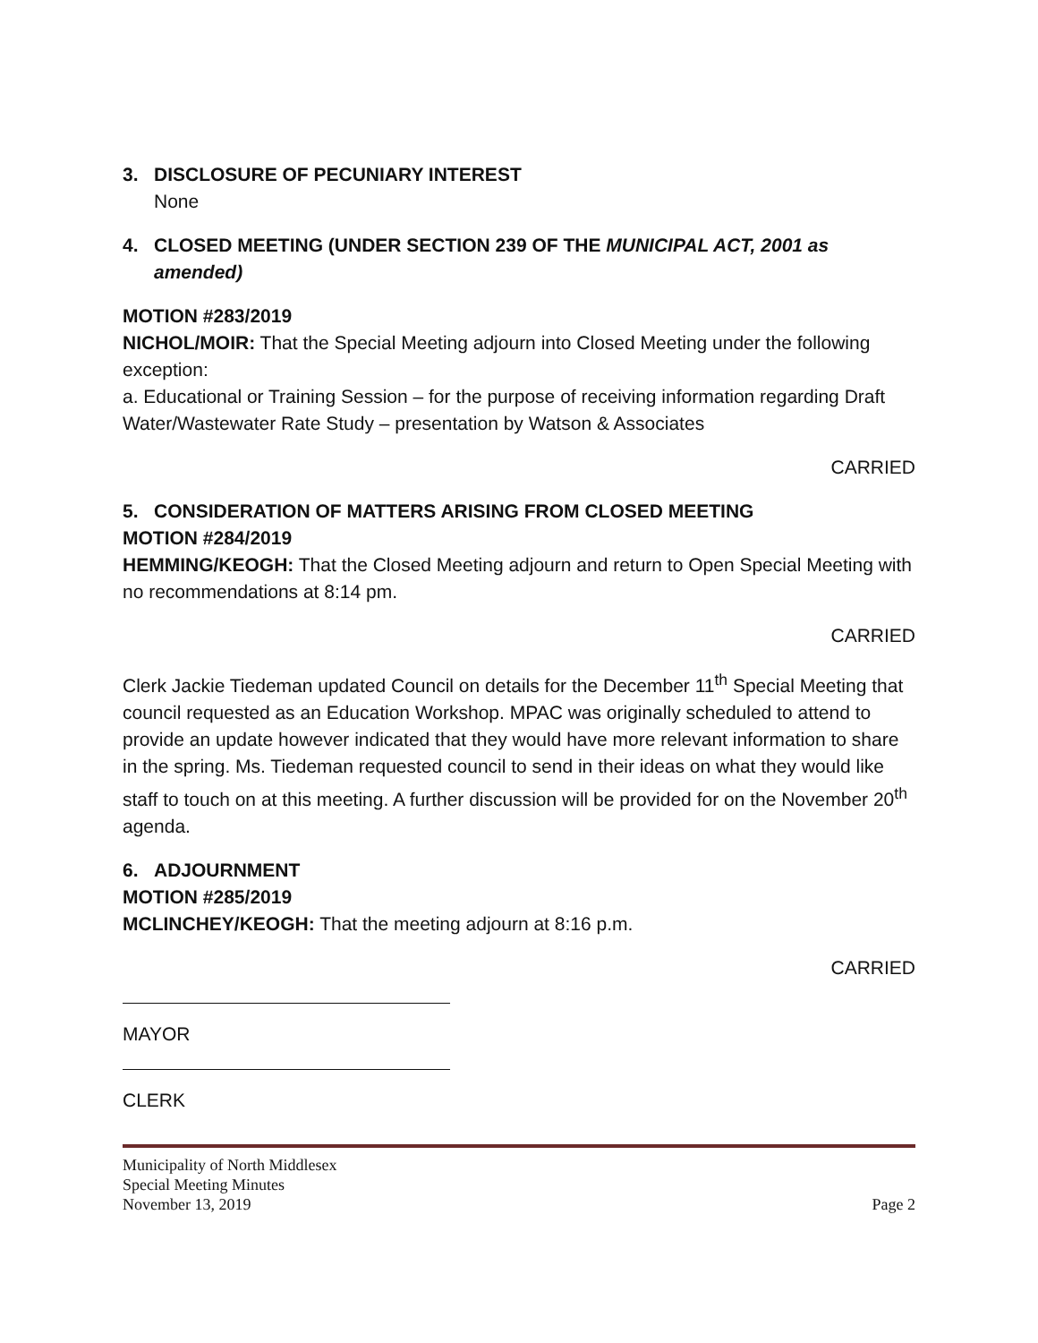3. DISCLOSURE OF PECUNIARY INTEREST
None
4. CLOSED MEETING (UNDER SECTION 239 OF THE MUNICIPAL ACT, 2001 as
amended)
MOTION #283/2019
NICHOL/MOIR: That the Special Meeting adjourn into Closed Meeting under the following exception:
a. Educational or Training Session – for the purpose of receiving information regarding Draft Water/Wastewater Rate Study – presentation by Watson & Associates
CARRIED
5. CONSIDERATION OF MATTERS ARISING FROM CLOSED MEETING
MOTION #284/2019
HEMMING/KEOGH: That the Closed Meeting adjourn and return to Open Special Meeting with no recommendations at 8:14 pm.
CARRIED
Clerk Jackie Tiedeman updated Council on details for the December 11<sup>th</sup> Special Meeting that council requested as an Education Workshop. MPAC was originally scheduled to attend to provide an update however indicated that they would have more relevant information to share in the spring. Ms. Tiedeman requested council to send in their ideas on what they would like staff to touch on at this meeting. A further discussion will be provided for on the November 20<sup>th</sup> agenda.
6. ADJOURNMENT
MOTION #285/2019
MCLINCHEY/KEOGH: That the meeting adjourn at 8:16 p.m.
CARRIED
MAYOR
CLERK
Municipality of North Middlesex
Special Meeting Minutes
November 13, 2019 Page 2